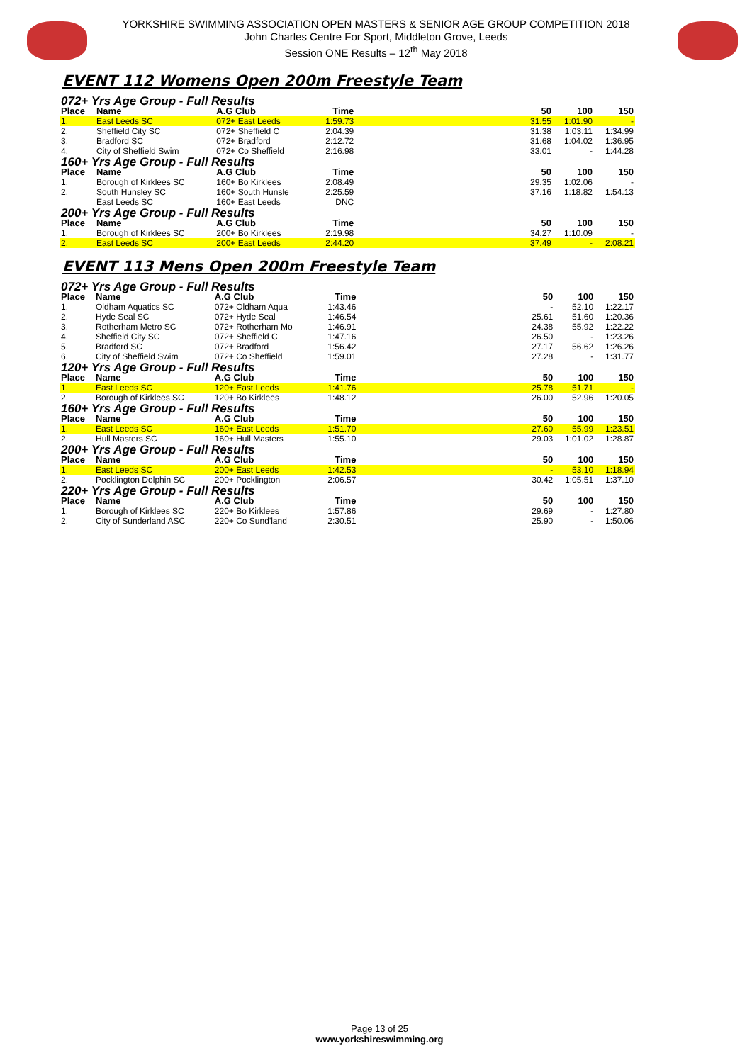YORKSHIRE SWIMMING ASSOCIATION OPEN MASTERS & SENIOR AGE GROUP COMPETITION 2018
John Charles Centre For Sport, Middleton Grove, Leeds
Session ONE Results – 12<sup>th</sup> May 2018
EVENT 112 Womens Open 200m Freestyle Team
| 072+ Yrs Age Group - Full Results | | | | | | | |
| Place | Name | A.G Club | Time | | 50 | 100 | 150 |
| 1. | East Leeds SC | 072+ East Leeds | 1:59.73 | | 31.55 | 1:01.90 | - |
| 2. | Sheffield City SC | 072+ Sheffield C | 2:04.39 | | 31.38 | 1:03.11 | 1:34.99 |
| 3. | Bradford SC | 072+ Bradford | 2:12.72 | | 31.68 | 1:04.02 | 1:36.95 |
| 4. | City of Sheffield Swim | 072+ Co Sheffield | 2:16.98 | | 33.01 | - | 1:44.28 |
| 160+ Yrs Age Group - Full Results | | | | | | | |
| Place | Name | A.G Club | Time | | 50 | 100 | 150 |
| 1. | Borough of Kirklees SC | 160+ Bo Kirklees | 2:08.49 | | 29.35 | 1:02.06 | - |
| 2. | South Hunsley SC | 160+ South Hunsle | 2:25.59 | | 37.16 | 1:18.82 | 1:54.13 |
| | East Leeds SC | 160+ East Leeds | DNC | | | | |
| 200+ Yrs Age Group - Full Results | | | | | | | |
| Place | Name | A.G Club | Time | | 50 | 100 | 150 |
| 1. | Borough of Kirklees SC | 200+ Bo Kirklees | 2:19.98 | | 34.27 | 1:10.09 | - |
| 2. | East Leeds SC | 200+ East Leeds | 2:44.20 | | 37.49 | - | 2:08.21 |
EVENT 113 Mens Open 200m Freestyle Team
| 072+ Yrs Age Group - Full Results | | | | | | | |
| Place | Name | A.G Club | Time | | 50 | 100 | 150 |
| 1. | Oldham Aquatics SC | 072+ Oldham Aqua | 1:43.46 | | - | 52.10 | 1:22.17 |
| 2. | Hyde Seal SC | 072+ Hyde Seal | 1:46.54 | | 25.61 | 51.60 | 1:20.36 |
| 3. | Rotherham Metro SC | 072+ Rotherham Mo | 1:46.91 | | 24.38 | 55.92 | 1:22.22 |
| 4. | Sheffield City SC | 072+ Sheffield C | 1:47.16 | | 26.50 | - | 1:23.26 |
| 5. | Bradford SC | 072+ Bradford | 1:56.42 | | 27.17 | 56.62 | 1:26.26 |
| 6. | City of Sheffield Swim | 072+ Co Sheffield | 1:59.01 | | 27.28 | - | 1:31.77 |
| 120+ Yrs Age Group - Full Results | | | | | | | |
| Place | Name | A.G Club | Time | | 50 | 100 | 150 |
| 1. | East Leeds SC | 120+ East Leeds | 1:41.76 | | 25.78 | 51.71 | - |
| 2. | Borough of Kirklees SC | 120+ Bo Kirklees | 1:48.12 | | 26.00 | 52.96 | 1:20.05 |
| 160+ Yrs Age Group - Full Results | | | | | | | |
| Place | Name | A.G Club | Time | | 50 | 100 | 150 |
| 1. | East Leeds SC | 160+ East Leeds | 1:51.70 | | 27.60 | 55.99 | 1:23.51 |
| 2. | Hull Masters SC | 160+ Hull Masters | 1:55.10 | | 29.03 | 1:01.02 | 1:28.87 |
| 200+ Yrs Age Group - Full Results | | | | | | | |
| Place | Name | A.G Club | Time | | 50 | 100 | 150 |
| 1. | East Leeds SC | 200+ East Leeds | 1:42.53 | | - | 53.10 | 1:18.94 |
| 2. | Pocklington Dolphin SC | 200+ Pocklington | 2:06.57 | | 30.42 | 1:05.51 | 1:37.10 |
| 220+ Yrs Age Group - Full Results | | | | | | | |
| Place | Name | A.G Club | Time | | 50 | 100 | 150 |
| 1. | Borough of Kirklees SC | 220+ Bo Kirklees | 1:57.86 | | 29.69 | - | 1:27.80 |
| 2. | City of Sunderland ASC | 220+ Co Sund'land | 2:30.51 | | 25.90 | - | 1:50.06 |
Page 13 of 25
www.yorkshireswimming.org